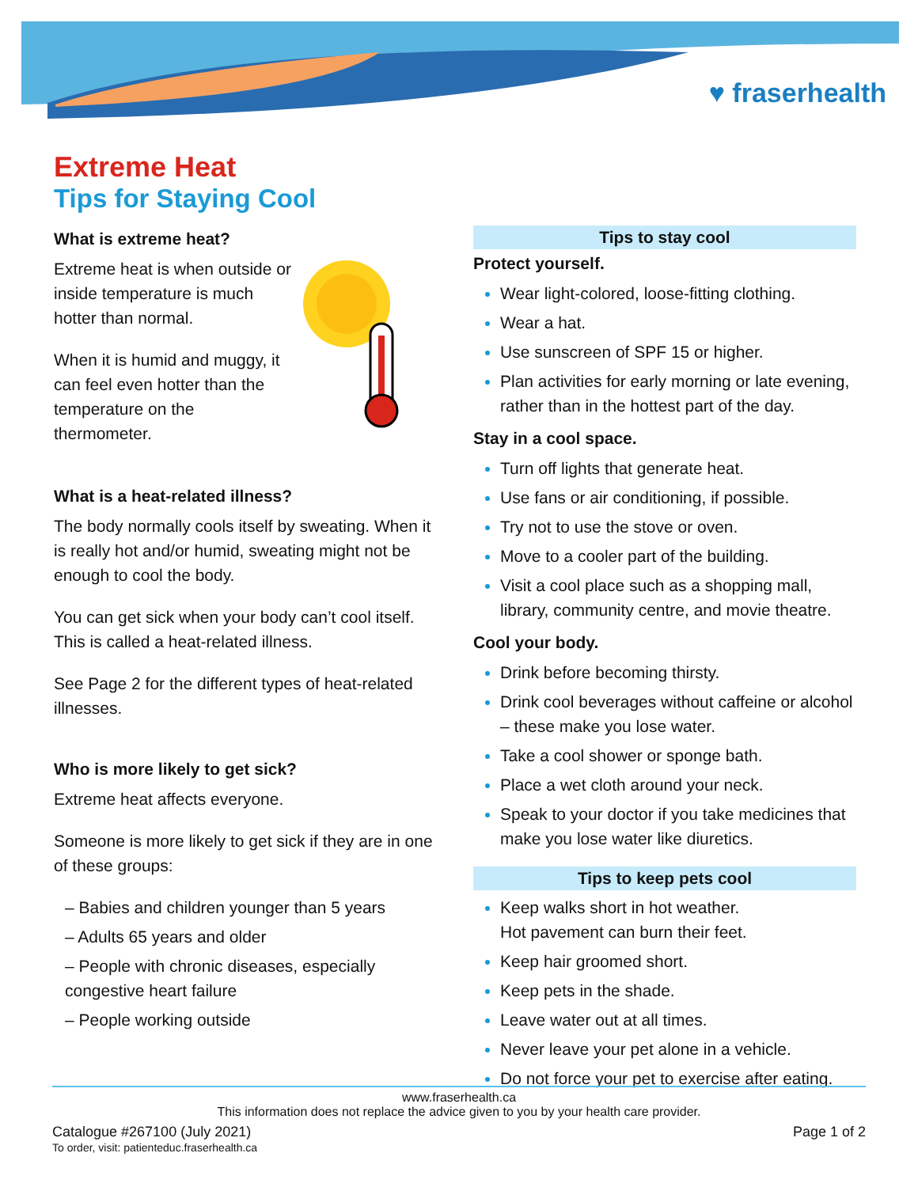♥ fraserhealth
Extreme Heat
Tips for Staying Cool
What is extreme heat?
Extreme heat is when outside or inside temperature is much hotter than normal.
When it is humid and muggy, it can feel even hotter than the temperature on the thermometer.
What is a heat-related illness?
The body normally cools itself by sweating. When it is really hot and/or humid, sweating might not be enough to cool the body.
You can get sick when your body can’t cool itself. This is called a heat-related illness.
See Page 2 for the different types of heat-related illnesses.
Who is more likely to get sick?
Extreme heat affects everyone.
Someone is more likely to get sick if they are in one of these groups:
– Babies and children younger than 5 years
– Adults 65 years and older
– People with chronic diseases, especially congestive heart failure
– People working outside
Tips to stay cool
Protect yourself.
Wear light-colored, loose-fitting clothing.
Wear a hat.
Use sunscreen of SPF 15 or higher.
Plan activities for early morning or late evening, rather than in the hottest part of the day.
Stay in a cool space.
Turn off lights that generate heat.
Use fans or air conditioning, if possible.
Try not to use the stove or oven.
Move to a cooler part of the building.
Visit a cool place such as a shopping mall, library, community centre, and movie theatre.
Cool your body.
Drink before becoming thirsty.
Drink cool beverages without caffeine or alcohol – these make you lose water.
Take a cool shower or sponge bath.
Place a wet cloth around your neck.
Speak to your doctor if you take medicines that make you lose water like diuretics.
Tips to keep pets cool
Keep walks short in hot weather.
Hot pavement can burn their feet.
Keep hair groomed short.
Keep pets in the shade.
Leave water out at all times.
Never leave your pet alone in a vehicle.
Do not force your pet to exercise after eating.
www.fraserhealth.ca
This information does not replace the advice given to you by your health care provider.
Catalogue #267100 (July 2021)
To order, visit: patienteduc.fraserhealth.ca
Page 1 of 2